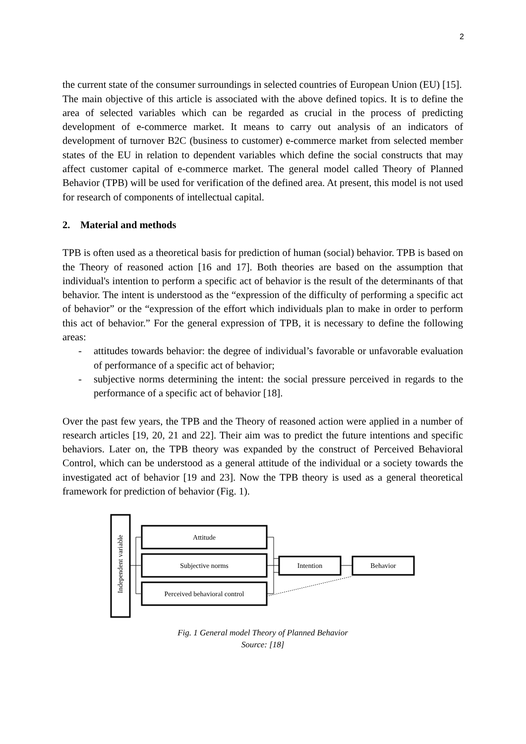2
the current state of the consumer surroundings in selected countries of European Union (EU) [15].
The main objective of this article is associated with the above defined topics. It is to define the area of selected variables which can be regarded as crucial in the process of predicting development of e-commerce market. It means to carry out analysis of an indicators of development of turnover B2C (business to customer) e-commerce market from selected member states of the EU in relation to dependent variables which define the social constructs that may affect customer capital of e-commerce market. The general model called Theory of Planned Behavior (TPB) will be used for verification of the defined area. At present, this model is not used for research of components of intellectual capital.
2. Material and methods
TPB is often used as a theoretical basis for prediction of human (social) behavior. TPB is based on the Theory of reasoned action [16 and 17]. Both theories are based on the assumption that individual's intention to perform a specific act of behavior is the result of the determinants of that behavior. The intent is understood as the “expression of the difficulty of performing a specific act of behavior” or the “expression of the effort which individuals plan to make in order to perform this act of behavior.” For the general expression of TPB, it is necessary to define the following areas:
- attitudes towards behavior: the degree of individual’s favorable or unfavorable evaluation of performance of a specific act of behavior;
- subjective norms determining the intent: the social pressure perceived in regards to the performance of a specific act of behavior [18].
Over the past few years, the TPB and the Theory of reasoned action were applied in a number of research articles [19, 20, 21 and 22]. Their aim was to predict the future intentions and specific behaviors. Later on, the TPB theory was expanded by the construct of Perceived Behavioral Control, which can be understood as a general attitude of the individual or a society towards the investigated act of behavior [19 and 23]. Now the TPB theory is used as a general theoretical framework for prediction of behavior (Fig. 1).
Independent variable
Attitude
Subjective norms
Perceived behavioral control
Intention
Behavior
Fig. 1 General model Theory of Planned Behavior
Source: [18]